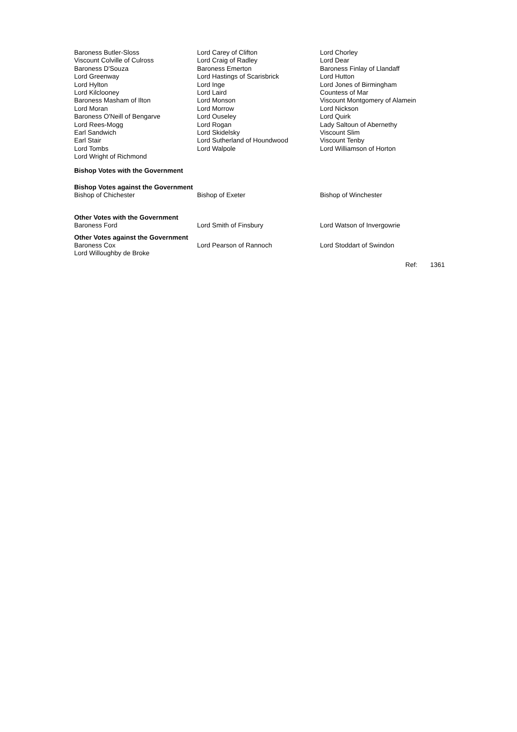| Baroness Butler-Sloss Viscount Colville of Culross Baroness D'Souza Lord Greenway Lord Hylton Lord Kilclooney Baroness Masham of Ilton Lord Moran Baroness O'Neill of Bengarve Lord Rees-Mogg Earl Sandwich Earl Stair Lord Tombs Lord Wright of Richmond | Lord Carey of Clifton Lord Craig of Radley Baroness Emerton Lord Hastings of Scarisbrick Lord Inge Lord Laird Lord Monson Lord Morrow Lord Ouseley Lord Rogan Lord Skidelsky Lord Sutherland of Houndwood Lord Walpole | Lord Chorley Lord Dear Baroness Finlay of Llandaff Lord Hutton Lord Jones of Birmingham Countess of Mar Viscount Montgomery of Alamein Lord Nickson Lord Quirk Lady Saltoun of Abernethy Viscount Slim Viscount Tenby Lord Williamson of Horton |
Bishop Votes with the Government
Bishop Votes against the Government
| Bishop of Chichester | Bishop of Exeter | Bishop of Winchester |
Other Votes with the Government
| Baroness Ford | Lord Smith of Finsbury | Lord Watson of Invergowrie |
Other Votes against the Government
| Baroness Cox Lord Willoughby de Broke | Lord Pearson of Rannoch | Lord Stoddart of Swindon |
Ref: 1361